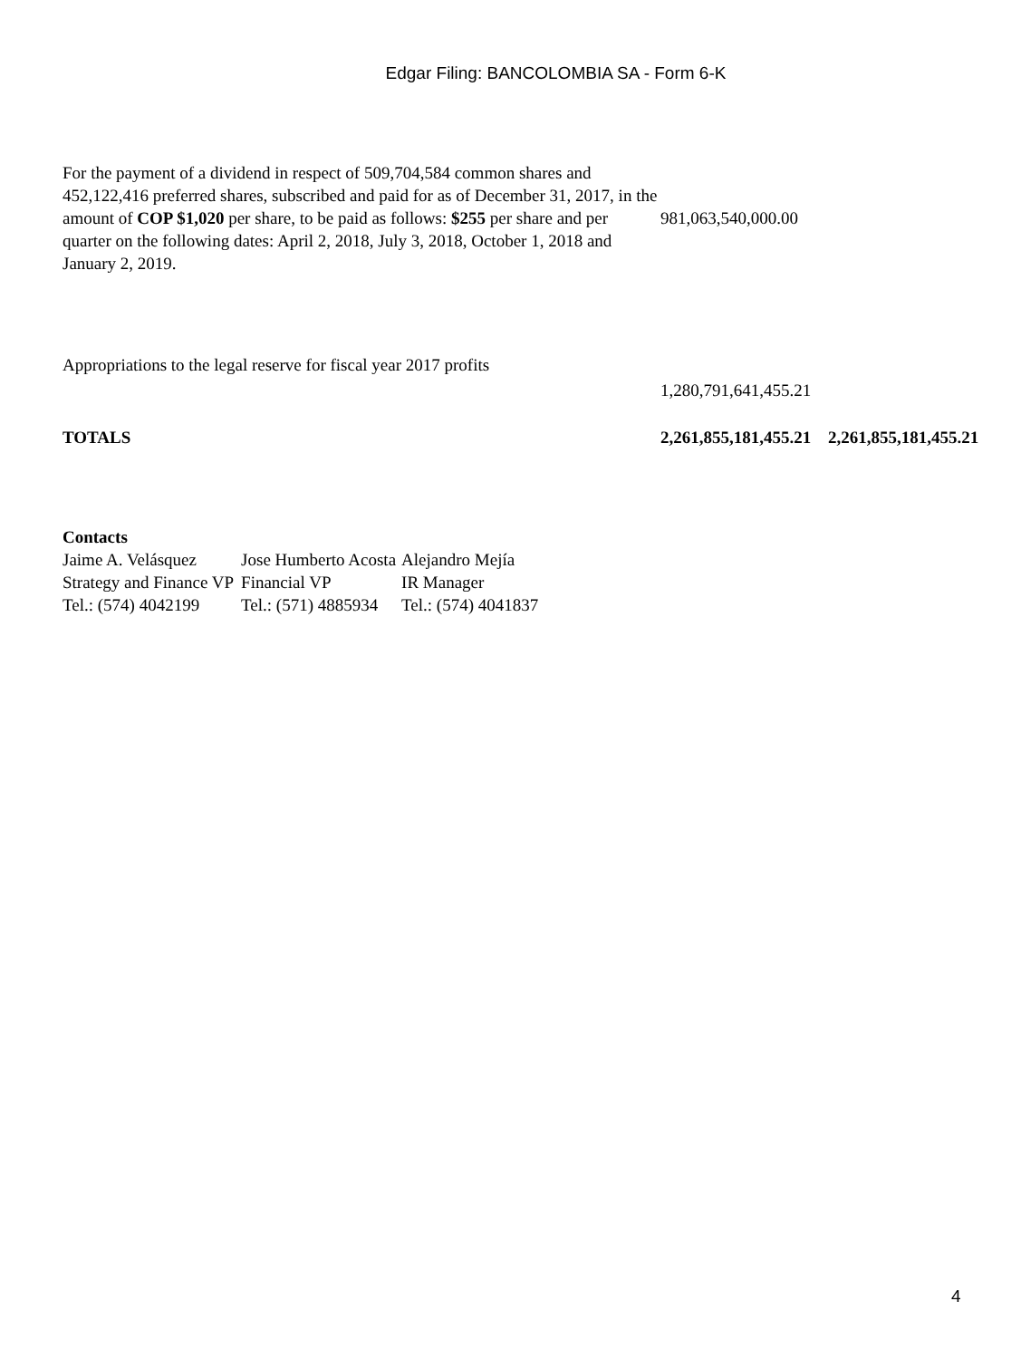Edgar Filing: BANCOLOMBIA SA - Form 6-K
| For the payment of a dividend in respect of 509,704,584 common shares and 452,122,416 preferred shares, subscribed and paid for as of December 31, 2017, in the amount of COP $1,020 per share, to be paid as follows: $255 per share and per quarter on the following dates: April 2, 2018, July 3, 2018, October 1, 2018 and January 2, 2019. | 981,063,540,000.00 | |
| Appropriations to the legal reserve for fiscal year 2017 profits | | |
| | 1,280,791,641,455.21 | |
| TOTALS | 2,261,855,181,455.21 | 2,261,855,181,455.21 |
Contacts
| Jaime A. Velásquez | Jose Humberto Acosta | Alejandro Mejía |
| Strategy and Finance VP | Financial VP | IR Manager |
| Tel.: (574) 4042199 | Tel.: (571) 4885934 | Tel.: (574) 4041837 |
4